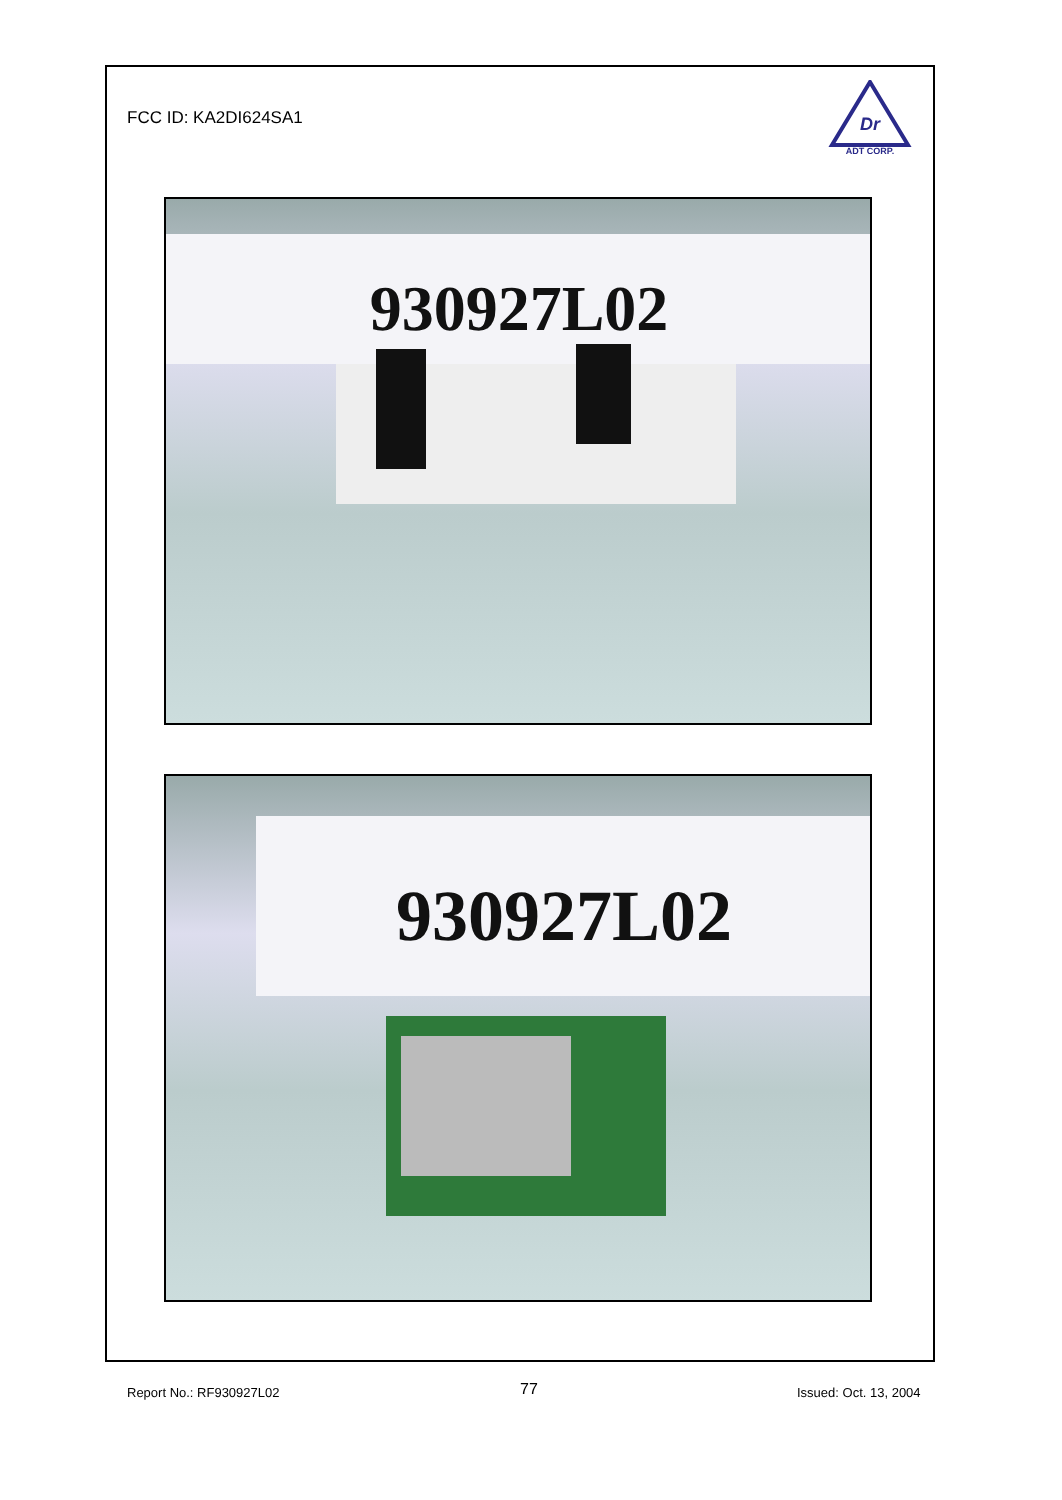FCC ID: KA2DI624SA1
Dr
ADT CORP.
930927L02
930927L02
Report No.: RF930927L02 77 Issued: Oct. 13, 2004